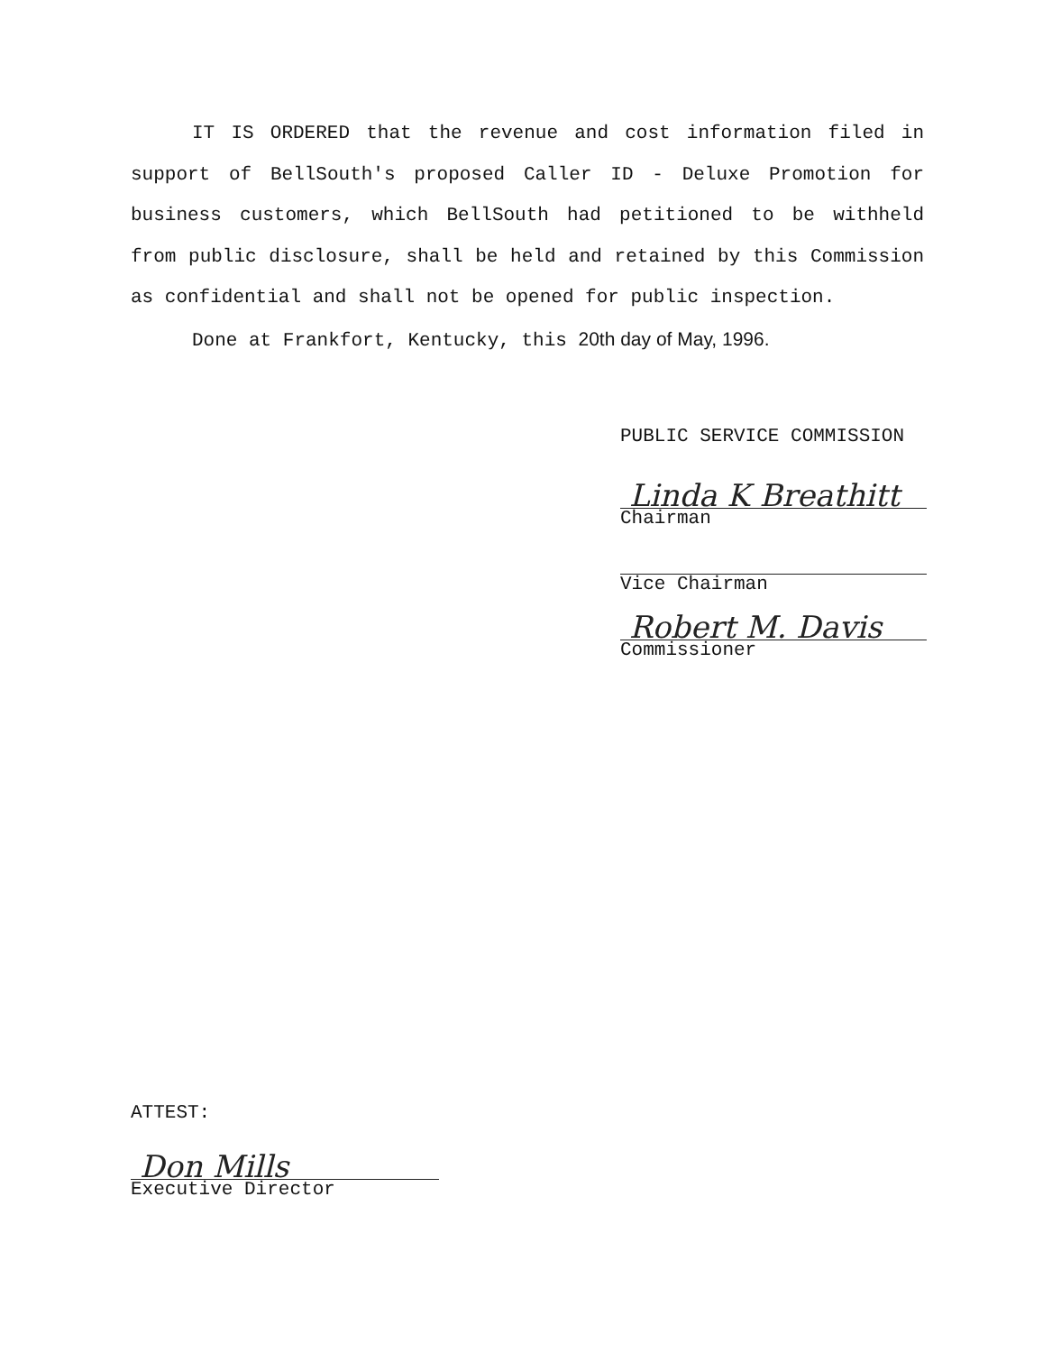IT IS ORDERED that the revenue and cost information filed in support of BellSouth's proposed Caller ID - Deluxe Promotion for business customers, which BellSouth had petitioned to be withheld from public disclosure, shall be held and retained by this Commission as confidential and shall not be opened for public inspection.
Done at Frankfort, Kentucky, this 20th day of May, 1996.
PUBLIC SERVICE COMMISSION
Linda K Breathitt
Chairman
Vice Chairman
Robert M. Davis
Commissioner
ATTEST:
Don Mills
Executive Director